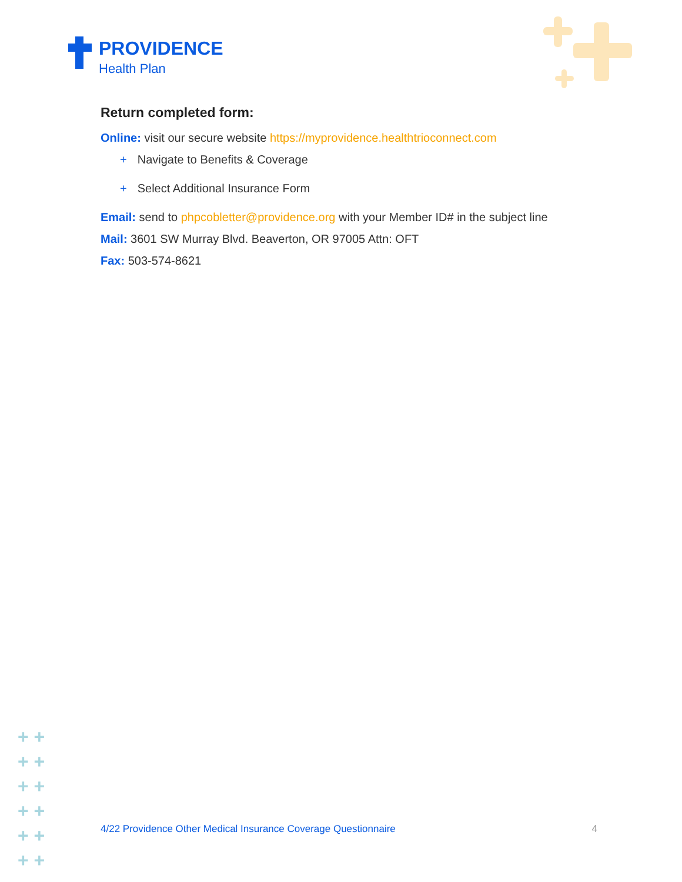PROVIDENCE
Health Plan
Return completed form:
Online: visit our secure website https://myprovidence.healthtrioconnect.com
+ Navigate to Benefits & Coverage
+ Select Additional Insurance Form
Email: send to phpcobletter@providence.org with your Member ID# in the subject line
Mail: 3601 SW Murray Blvd. Beaverton, OR 97005 Attn: OFT
Fax: 503-574-8621
+ +
+ +
+ +
+ +
+ +
+ +
4/22 Providence Other Medical Insurance Coverage Questionnaire 4